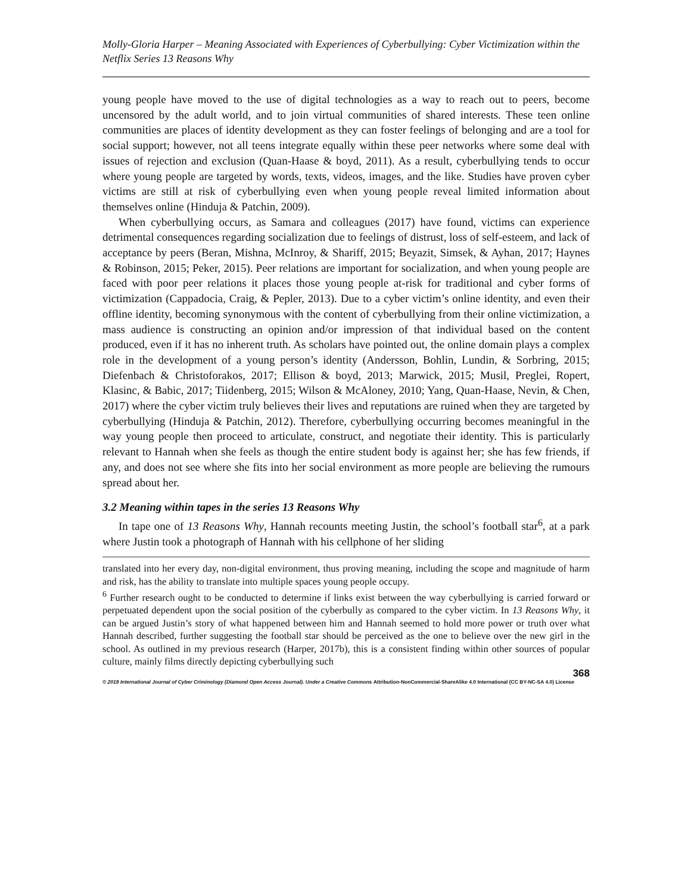Molly-Gloria Harper – Meaning Associated with Experiences of Cyberbullying: Cyber Victimization within the Netflix Series 13 Reasons Why
young people have moved to the use of digital technologies as a way to reach out to peers, become uncensored by the adult world, and to join virtual communities of shared interests. These teen online communities are places of identity development as they can foster feelings of belonging and are a tool for social support; however, not all teens integrate equally within these peer networks where some deal with issues of rejection and exclusion (Quan-Haase & boyd, 2011). As a result, cyberbullying tends to occur where young people are targeted by words, texts, videos, images, and the like. Studies have proven cyber victims are still at risk of cyberbullying even when young people reveal limited information about themselves online (Hinduja & Patchin, 2009).
When cyberbullying occurs, as Samara and colleagues (2017) have found, victims can experience detrimental consequences regarding socialization due to feelings of distrust, loss of self-esteem, and lack of acceptance by peers (Beran, Mishna, McInroy, & Shariff, 2015; Beyazit, Simsek, & Ayhan, 2017; Haynes & Robinson, 2015; Peker, 2015). Peer relations are important for socialization, and when young people are faced with poor peer relations it places those young people at-risk for traditional and cyber forms of victimization (Cappadocia, Craig, & Pepler, 2013). Due to a cyber victim’s online identity, and even their offline identity, becoming synonymous with the content of cyberbullying from their online victimization, a mass audience is constructing an opinion and/or impression of that individual based on the content produced, even if it has no inherent truth. As scholars have pointed out, the online domain plays a complex role in the development of a young person’s identity (Andersson, Bohlin, Lundin, & Sorbring, 2015; Diefenbach & Christoforakos, 2017; Ellison & boyd, 2013; Marwick, 2015; Musil, Preglei, Ropert, Klasinc, & Babic, 2017; Tiidenberg, 2015; Wilson & McAloney, 2010; Yang, Quan-Haase, Nevin, & Chen, 2017) where the cyber victim truly believes their lives and reputations are ruined when they are targeted by cyberbullying (Hinduja & Patchin, 2012). Therefore, cyberbullying occurring becomes meaningful in the way young people then proceed to articulate, construct, and negotiate their identity. This is particularly relevant to Hannah when she feels as though the entire student body is against her; she has few friends, if any, and does not see where she fits into her social environment as more people are believing the rumours spread about her.
3.2 Meaning within tapes in the series 13 Reasons Why
In tape one of 13 Reasons Why, Hannah recounts meeting Justin, the school’s football star<sup>6</sup>, at a park where Justin took a photograph of Hannah with his cellphone of her sliding
translated into her every day, non-digital environment, thus proving meaning, including the scope and magnitude of harm and risk, has the ability to translate into multiple spaces young people occupy.
<sup>6</sup> Further research ought to be conducted to determine if links exist between the way cyberbullying is carried forward or perpetuated dependent upon the social position of the cyberbully as compared to the cyber victim. In 13 Reasons Why, it can be argued Justin’s story of what happened between him and Hannah seemed to hold more power or truth over what Hannah described, further suggesting the football star should be perceived as the one to believe over the new girl in the school. As outlined in my previous research (Harper, 2017b), this is a consistent finding within other sources of popular culture, mainly films directly depicting cyberbullying such
368
© 2019 International Journal of Cyber Criminology (Diamond Open Access Journal). Under a Creative Commons Attribution-NonCommercial-ShareAlike 4.0 International (CC BY-NC-SA 4.0) License